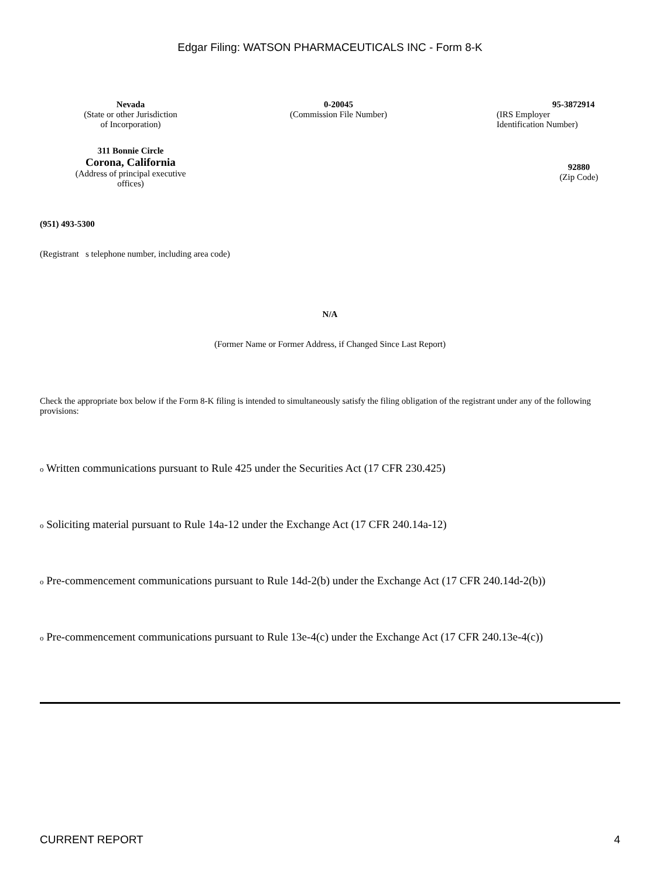Edgar Filing: WATSON PHARMACEUTICALS INC - Form 8-K
| Nevada (State or other Jurisdiction of Incorporation) | 0-20045 (Commission File Number) | 95-3872914 (IRS Employer Identification Number) |
| 311 Bonnie Circle Corona, California (Address of principal executive offices) | | 92880 (Zip Code) |
(951) 493-5300
(Registrant s telephone number, including area code)
N/A
(Former Name or Former Address, if Changed Since Last Report)
Check the appropriate box below if the Form 8-K filing is intended to simultaneously satisfy the filing obligation of the registrant under any of the following provisions:
o Written communications pursuant to Rule 425 under the Securities Act (17 CFR 230.425)
o Soliciting material pursuant to Rule 14a-12 under the Exchange Act (17 CFR 240.14a-12)
o Pre-commencement communications pursuant to Rule 14d-2(b) under the Exchange Act (17 CFR 240.14d-2(b))
o Pre-commencement communications pursuant to Rule 13e-4(c) under the Exchange Act (17 CFR 240.13e-4(c))
CURRENT REPORT 4